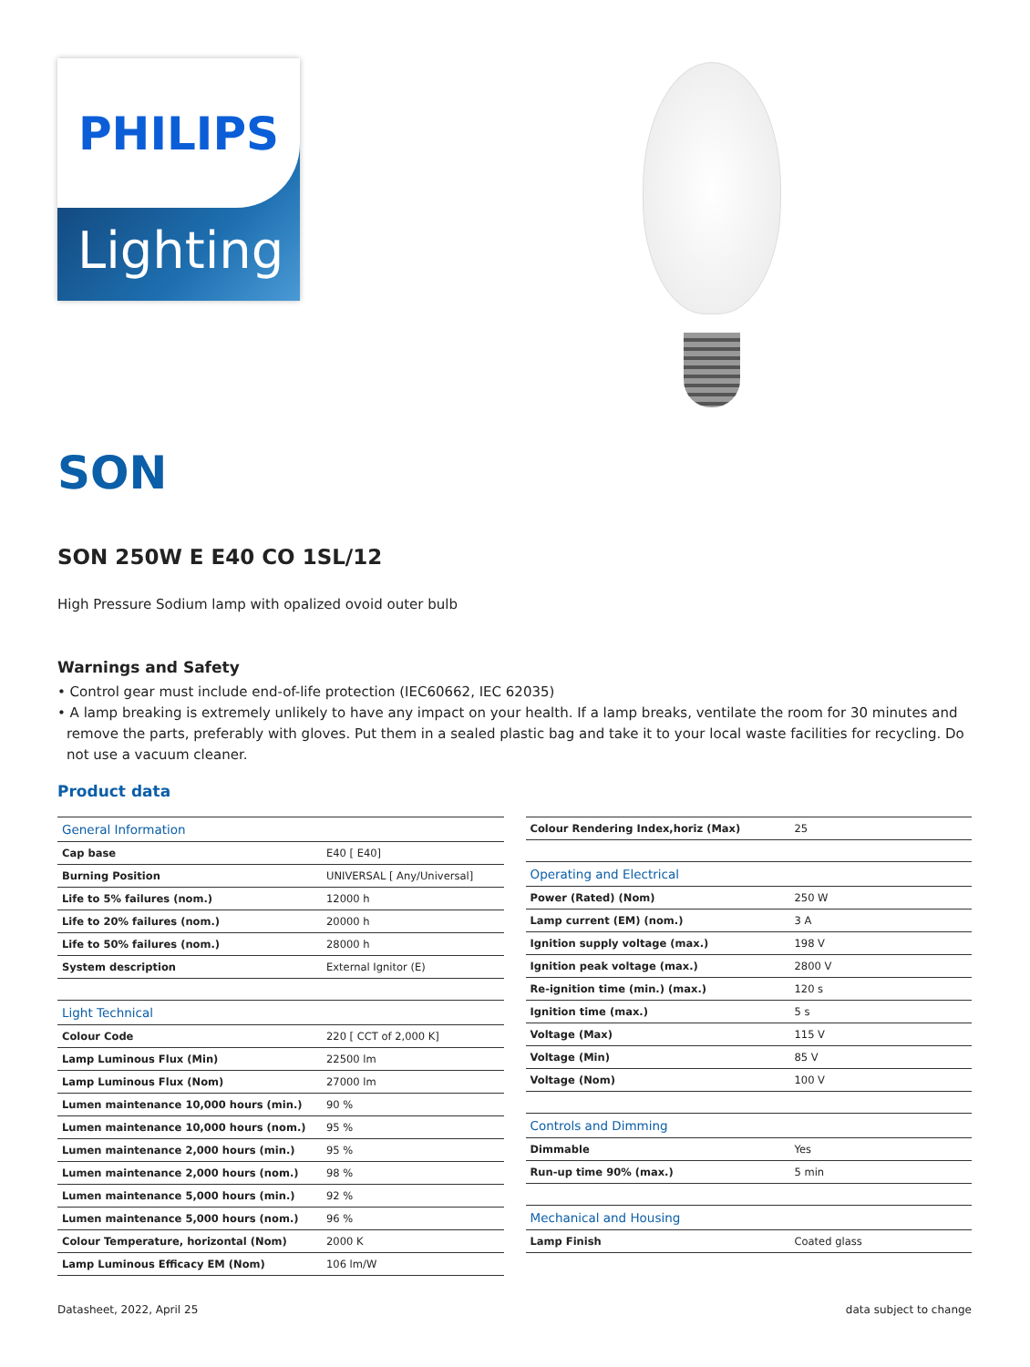PHILIPS
Lighting
SON
SON 250W E E40 CO 1SL/12
High Pressure Sodium lamp with opalized ovoid outer bulb
Warnings and Safety
• Control gear must include end-of-life protection (IEC60662, IEC 62035)
• A lamp breaking is extremely unlikely to have any impact on your health. If a lamp breaks, ventilate the room for 30 minutes and remove the parts, preferably with gloves. Put them in a sealed plastic bag and take it to your local waste facilities for recycling. Do not use a vacuum cleaner.
Product data
| General Information | |
| --- | --- |
| Cap base | E40 [ E40] |
| Burning Position | UNIVERSAL [ Any/Universal] |
| Life to 5% failures (nom.) | 12000 h |
| Life to 20% failures (nom.) | 20000 h |
| Life to 50% failures (nom.) | 28000 h |
| System description | External Ignitor (E) |
| Light Technical | |
| Colour Code | 220 [ CCT of 2,000 K] |
| Lamp Luminous Flux (Min) | 22500 lm |
| Lamp Luminous Flux (Nom) | 27000 lm |
| Lumen maintenance 10,000 hours (min.) | 90 % |
| Lumen maintenance 10,000 hours (nom.) | 95 % |
| Lumen maintenance 2,000 hours (min.) | 95 % |
| Lumen maintenance 2,000 hours (nom.) | 98 % |
| Lumen maintenance 5,000 hours (min.) | 92 % |
| Lumen maintenance 5,000 hours (nom.) | 96 % |
| Colour Temperature, horizontal (Nom) | 2000 K |
| Lamp Luminous Efficacy EM (Nom) | 106 lm/W |
| Colour Rendering Index,horiz (Max) | 25 |
| Operating and Electrical | |
| Power (Rated) (Nom) | 250 W |
| Lamp current (EM) (nom.) | 3 A |
| Ignition supply voltage (max.) | 198 V |
| Ignition peak voltage (max.) | 2800 V |
| Re-ignition time (min.) (max.) | 120 s |
| Ignition time (max.) | 5 s |
| Voltage (Max) | 115 V |
| Voltage (Min) | 85 V |
| Voltage (Nom) | 100 V |
| Controls and Dimming | |
| Dimmable | Yes |
| Run-up time 90% (max.) | 5 min |
| Mechanical and Housing | |
| Lamp Finish | Coated glass |
Datasheet, 2022, April 25 data subject to change